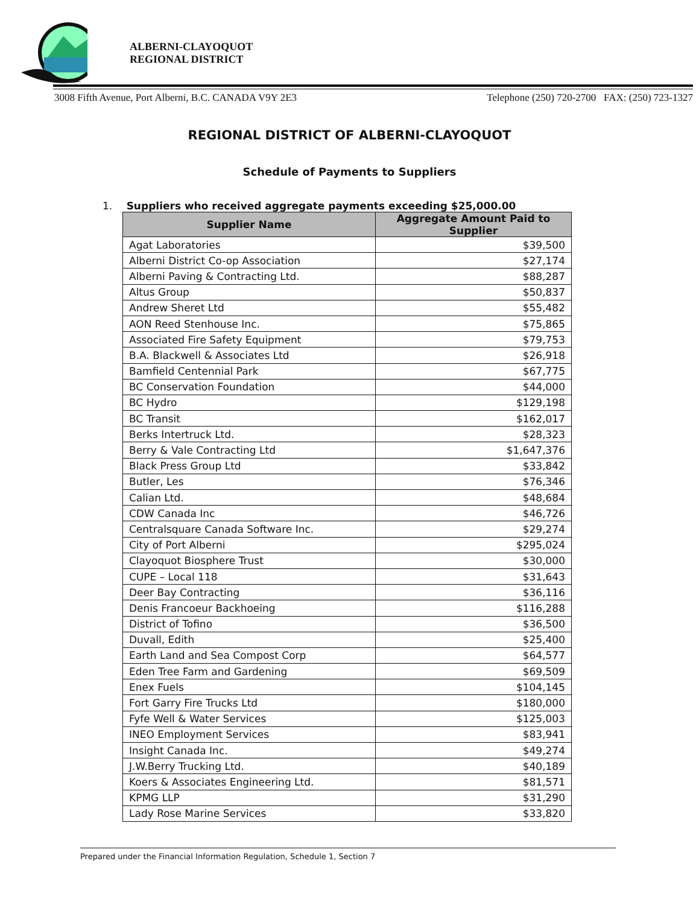ALBERNI-CLAYOQUOT
REGIONAL DISTRICT
3008 Fifth Avenue, Port Alberni, B.C. CANADA V9Y 2E3 Telephone (250) 720-2700 FAX: (250) 723-1327
REGIONAL DISTRICT OF ALBERNI-CLAYOQUOT
Schedule of Payments to Suppliers
1. Suppliers who received aggregate payments exceeding $25,000.00
| Supplier Name | Aggregate Amount Paid to Supplier |
| --- | --- |
| Agat Laboratories | $39,500 |
| Alberni District Co-op Association | $27,174 |
| Alberni Paving & Contracting Ltd. | $88,287 |
| Altus Group | $50,837 |
| Andrew Sheret Ltd | $55,482 |
| AON Reed Stenhouse Inc. | $75,865 |
| Associated Fire Safety Equipment | $79,753 |
| B.A. Blackwell & Associates Ltd | $26,918 |
| Bamfield Centennial Park | $67,775 |
| BC Conservation Foundation | $44,000 |
| BC Hydro | $129,198 |
| BC Transit | $162,017 |
| Berks Intertruck Ltd. | $28,323 |
| Berry & Vale Contracting Ltd | $1,647,376 |
| Black Press Group Ltd | $33,842 |
| Butler, Les | $76,346 |
| Calian Ltd. | $48,684 |
| CDW Canada Inc | $46,726 |
| Centralsquare Canada Software Inc. | $29,274 |
| City of Port Alberni | $295,024 |
| Clayoquot Biosphere Trust | $30,000 |
| CUPE – Local 118 | $31,643 |
| Deer Bay Contracting | $36,116 |
| Denis Francoeur Backhoeing | $116,288 |
| District of Tofino | $36,500 |
| Duvall, Edith | $25,400 |
| Earth Land and Sea Compost Corp | $64,577 |
| Eden Tree Farm and Gardening | $69,509 |
| Enex Fuels | $104,145 |
| Fort Garry Fire Trucks Ltd | $180,000 |
| Fyfe Well & Water Services | $125,003 |
| INEO Employment Services | $83,941 |
| Insight Canada Inc. | $49,274 |
| J.W.Berry Trucking Ltd. | $40,189 |
| Koers & Associates Engineering Ltd. | $81,571 |
| KPMG LLP | $31,290 |
| Lady Rose Marine Services | $33,820 |
Prepared under the Financial Information Regulation, Schedule 1, Section 7